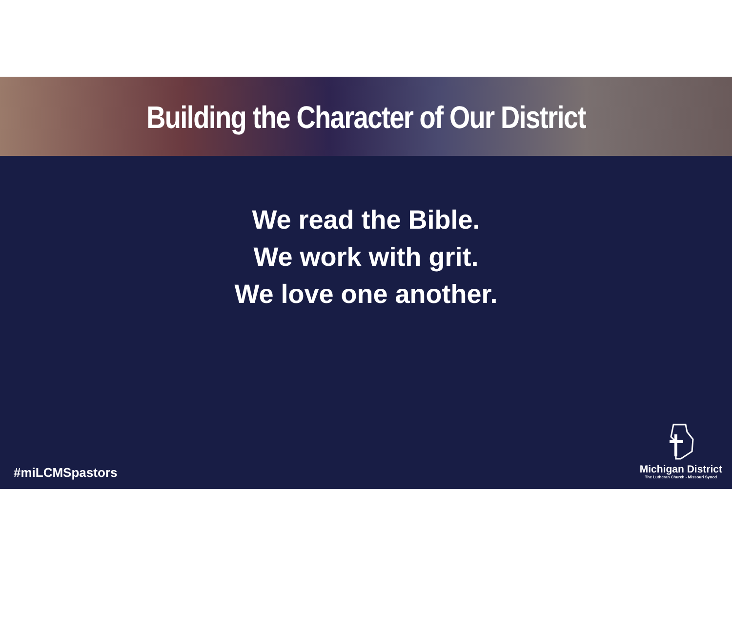Building the Character of Our District
We read the Bible.
We work with grit.
We love one another.
#miLCMSpastors
Michigan District
The Lutheran Church - Missouri Synod